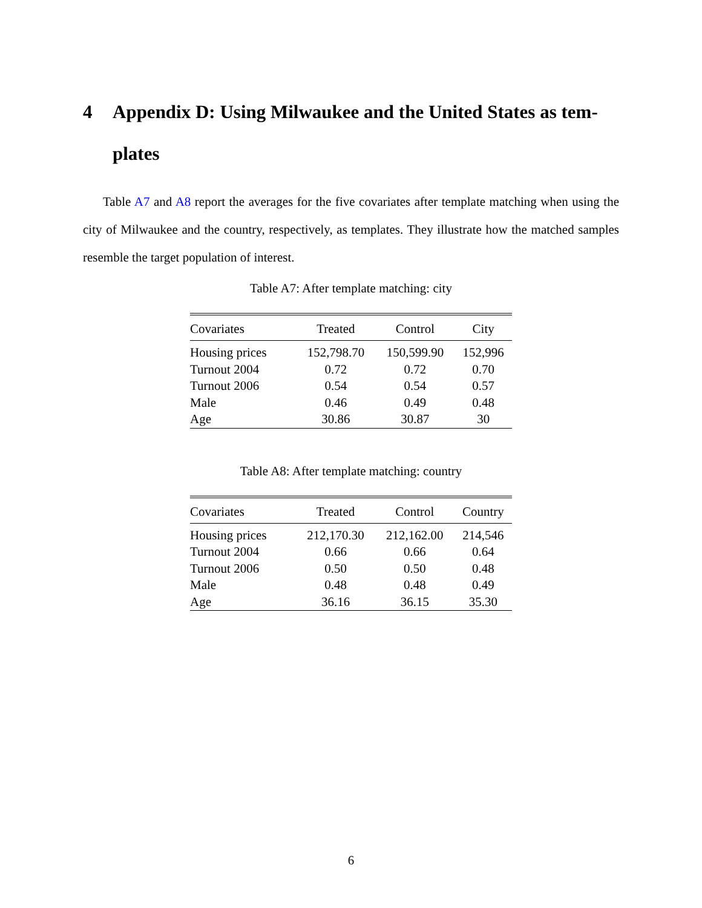4 Appendix D: Using Milwaukee and the United States as tem-plates
Table A7 and A8 report the averages for the five covariates after template matching when using the city of Milwaukee and the country, respectively, as templates. They illustrate how the matched samples resemble the target population of interest.
Table A7: After template matching: city
| Covariates | Treated | Control | City |
| --- | --- | --- | --- |
| Housing prices | 152,798.70 | 150,599.90 | 152,996 |
| Turnout 2004 | 0.72 | 0.72 | 0.70 |
| Turnout 2006 | 0.54 | 0.54 | 0.57 |
| Male | 0.46 | 0.49 | 0.48 |
| Age | 30.86 | 30.87 | 30 |
Table A8: After template matching: country
| Covariates | Treated | Control | Country |
| --- | --- | --- | --- |
| Housing prices | 212,170.30 | 212,162.00 | 214,546 |
| Turnout 2004 | 0.66 | 0.66 | 0.64 |
| Turnout 2006 | 0.50 | 0.50 | 0.48 |
| Male | 0.48 | 0.48 | 0.49 |
| Age | 36.16 | 36.15 | 35.30 |
6